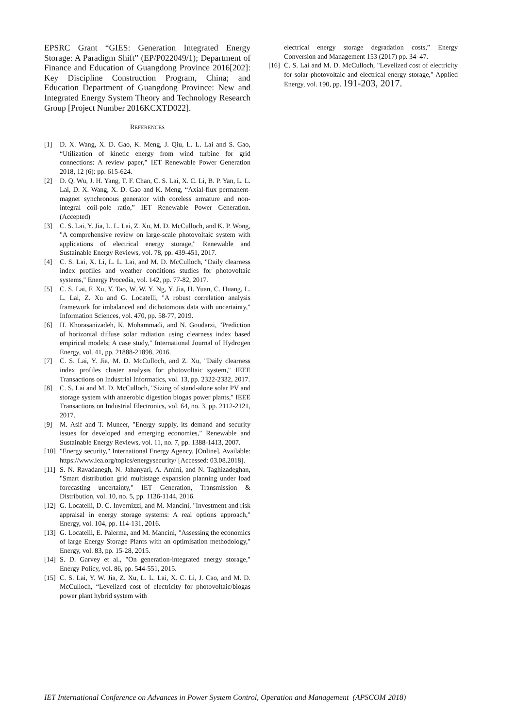EPSRC Grant “GIES: Generation Integrated Energy Storage: A Paradigm Shift” (EP/P022049/1); Department of Finance and Education of Guangdong Province 2016[202]: Key Discipline Construction Program, China; and Education Department of Guangdong Province: New and Integrated Energy System Theory and Technology Research Group [Project Number 2016KCXTD022].
REFERENCES
[1] D. X. Wang, X. D. Gao, K. Meng, J. Qiu, L. L. Lai and S. Gao, “Utilization of kinetic energy from wind turbine for grid connections: A review paper,” IET Renewable Power Generation 2018, 12 (6): pp. 615-624.
[2] D. Q. Wu, J. H. Yang, T. F. Chan, C. S. Lai, X. C. Li, B. P. Yan, L. L. Lai, D. X. Wang, X. D. Gao and K. Meng, “Axial-flux permanent-magnet synchronous generator with coreless armature and non-integral coil-pole ratio,” IET Renewable Power Generation. (Accepted)
[3] C. S. Lai, Y. Jia, L. L. Lai, Z. Xu, M. D. McCulloch, and K. P. Wong, "A comprehensive review on large-scale photovoltaic system with applications of electrical energy storage," Renewable and Sustainable Energy Reviews, vol. 78, pp. 439-451, 2017.
[4] C. S. Lai, X. Li, L. L. Lai, and M. D. McCulloch, "Daily clearness index profiles and weather conditions studies for photovoltaic systems," Energy Procedia, vol. 142, pp. 77-82, 2017.
[5] C. S. Lai, F. Xu, Y. Tao, W. W. Y. Ng, Y. Jia, H. Yuan, C. Huang, L. L. Lai, Z. Xu and G. Locatelli, "A robust correlation analysis framework for imbalanced and dichotomous data with uncertainty," Information Sciences, vol. 470, pp. 58-77, 2019.
[6] H. Khorasanizadeh, K. Mohammadi, and N. Goudarzi, "Prediction of horizontal diffuse solar radiation using clearness index based empirical models; A case study," International Journal of Hydrogen Energy, vol. 41, pp. 21888-21898, 2016.
[7] C. S. Lai, Y. Jia, M. D. McCulloch, and Z. Xu, "Daily clearness index profiles cluster analysis for photovoltaic system," IEEE Transactions on Industrial Informatics, vol. 13, pp. 2322-2332, 2017.
[8] C. S. Lai and M. D. McCulloch, "Sizing of stand-alone solar PV and storage system with anaerobic digestion biogas power plants," IEEE Transactions on Industrial Electronics, vol. 64, no. 3, pp. 2112-2121, 2017.
[9] M. Asif and T. Muneer, "Energy supply, its demand and security issues for developed and emerging economies," Renewable and Sustainable Energy Reviews, vol. 11, no. 7, pp. 1388-1413, 2007.
[10] "Energy security," International Energy Agency, [Online]. Available: https://www.iea.org/topics/energysecurity/ [Accessed: 03.08.2018].
[11] S. N. Ravadanegh, N. Jahanyari, A. Amini, and N. Taghizadeghan, "Smart distribution grid multistage expansion planning under load forecasting uncertainty," IET Generation, Transmission & Distribution, vol. 10, no. 5, pp. 1136-1144, 2016.
[12] G. Locatelli, D. C. Invernizzi, and M. Mancini, "Investment and risk appraisal in energy storage systems: A real options approach," Energy, vol. 104, pp. 114-131, 2016.
[13] G. Locatelli, E. Palerma, and M. Mancini, "Assessing the economics of large Energy Storage Plants with an optimisation methodology," Energy, vol. 83, pp. 15-28, 2015.
[14] S. D. Garvey et al., "On generation-integrated energy storage," Energy Policy, vol. 86, pp. 544-551, 2015.
[15] C. S. Lai, Y. W. Jia, Z. Xu, L. L. Lai, X. C. Li, J. Cao, and M. D. McCulloch, “Levelized cost of electricity for photovoltaic/biogas power plant hybrid system with
electrical energy storage degradation costs,” Energy Conversion and Management 153 (2017) pp. 34–47.
[16] C. S. Lai and M. D. McCulloch, "Levelized cost of electricity for solar photovoltaic and electrical energy storage," Applied Energy, vol. 190, pp. 191-203, 2017.
IET International Conference on Advances in Power System Control, Operation and Management (APSCOM 2018)